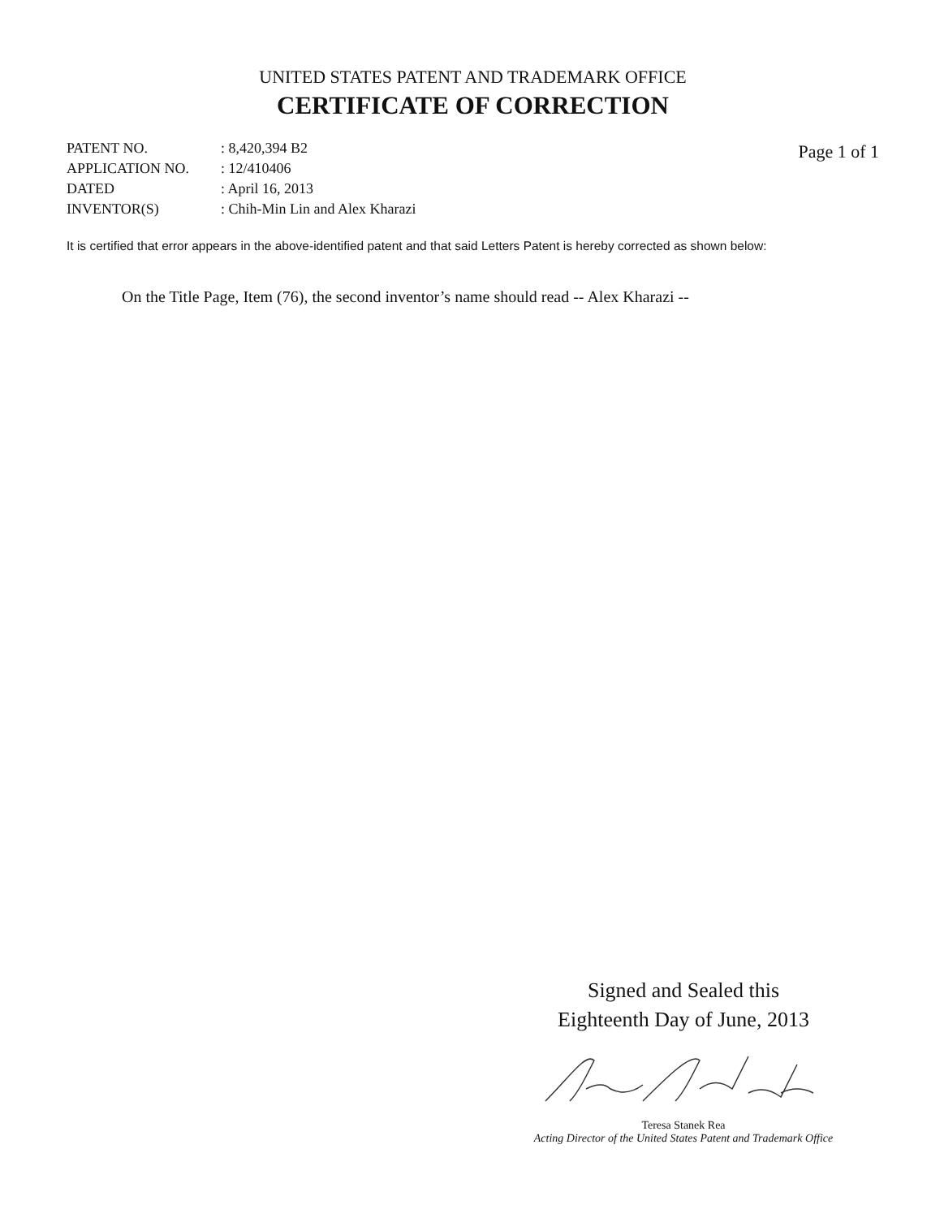UNITED STATES PATENT AND TRADEMARK OFFICE
CERTIFICATE OF CORRECTION
| PATENT NO. | : 8,420,394 B2 |
| APPLICATION NO. | : 12/410406 |
| DATED | : April 16, 2013 |
| INVENTOR(S) | : Chih-Min Lin and Alex Kharazi |
Page 1 of 1
It is certified that error appears in the above-identified patent and that said Letters Patent is hereby corrected as shown below:
On the Title Page, Item (76), the second inventor’s name should read -- Alex Kharazi --
Signed and Sealed this
Eighteenth Day of June, 2013
Teresa Stanek Rea
Acting Director of the United States Patent and Trademark Office